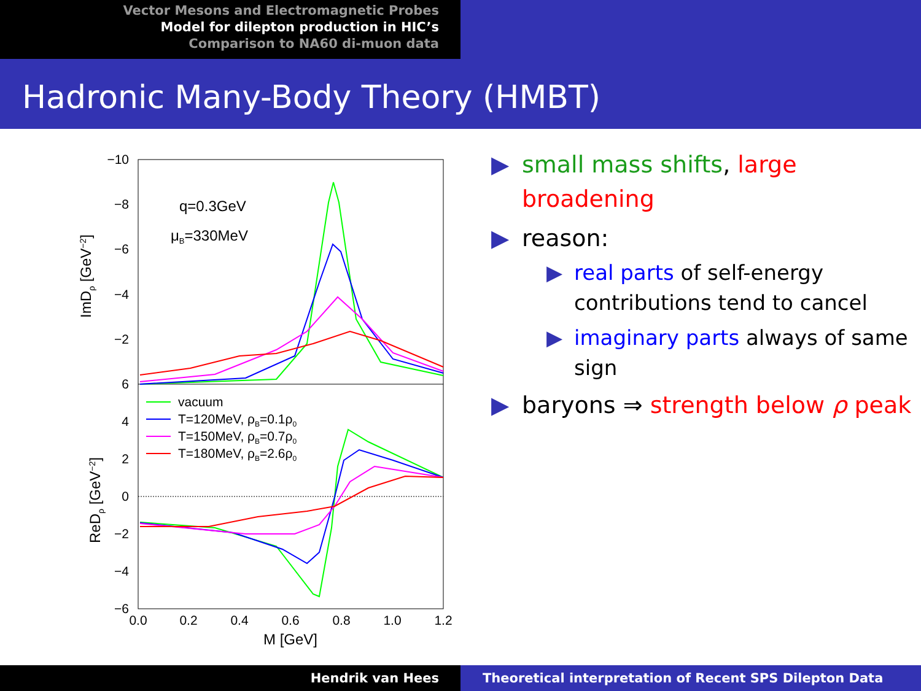Vector Mesons and Electromagnetic Probes
Model for dilepton production in HIC’s
Comparison to NA60 di-muon data
Hadronic Many-Body Theory (HMBT)
−10
−8
−6
−4
−2
6
4
2
0
−2
−4
−6
0.0
0.2
0.4
0.6
0.8
1.0
1.2
M [GeV]
ImDρ [GeV−2]
ReDρ [GeV−2]
q=0.3GeV
μB=330MeV
vacuum
T=120MeV, ρB=0.1ρ0
T=150MeV, ρB=0.7ρ0
T=180MeV, ρB=2.6ρ0
▶ small mass shifts, large broadening
▶ reason:
▶ real parts of self-energy contributions tend to cancel
▶ imaginary parts always of same sign
▶ baryons ⇒ strength below ρ peak
Hendrik van Hees Theoretical interpretation of Recent SPS Dilepton Data